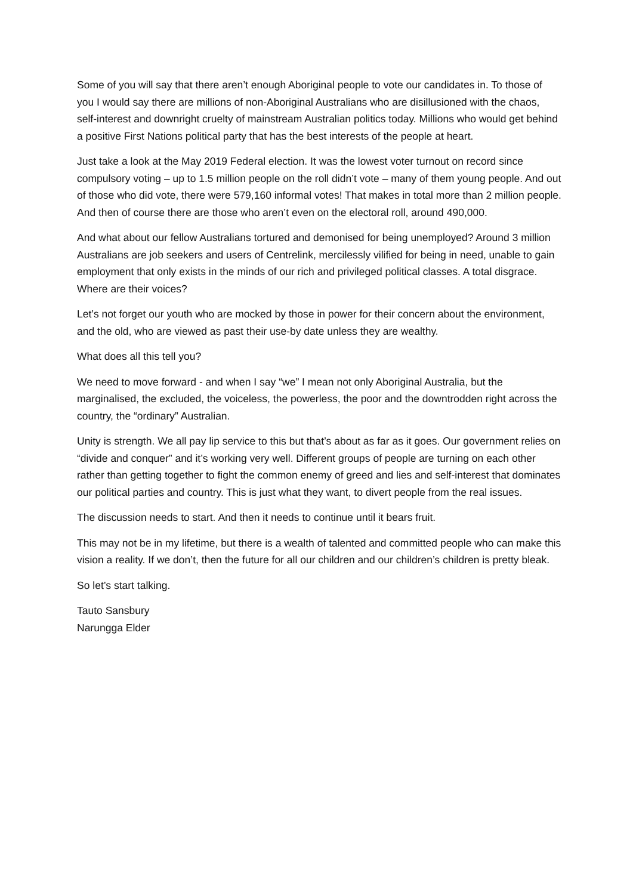Some of you will say that there aren’t enough Aboriginal people to vote our candidates in. To those of you I would say there are millions of non-Aboriginal Australians who are disillusioned with the chaos, self-interest and downright cruelty of mainstream Australian politics today. Millions who would get behind a positive First Nations political party that has the best interests of the people at heart.
Just take a look at the May 2019 Federal election. It was the lowest voter turnout on record since compulsory voting – up to 1.5 million people on the roll didn’t vote – many of them young people. And out of those who did vote, there were 579,160 informal votes! That makes in total more than 2 million people. And then of course there are those who aren’t even on the electoral roll, around 490,000.
And what about our fellow Australians tortured and demonised for being unemployed? Around 3 million Australians are job seekers and users of Centrelink, mercilessly vilified for being in need, unable to gain employment that only exists in the minds of our rich and privileged political classes. A total disgrace. Where are their voices?
Let’s not forget our youth who are mocked by those in power for their concern about the environment, and the old, who are viewed as past their use-by date unless they are wealthy.
What does all this tell you?
We need to move forward - and when I say “we” I mean not only Aboriginal Australia, but the marginalised, the excluded, the voiceless, the powerless, the poor and the downtrodden right across the country, the “ordinary” Australian.
Unity is strength. We all pay lip service to this but that’s about as far as it goes. Our government relies on “divide and conquer” and it’s working very well. Different groups of people are turning on each other rather than getting together to fight the common enemy of greed and lies and self-interest that dominates our political parties and country. This is just what they want, to divert people from the real issues.
The discussion needs to start. And then it needs to continue until it bears fruit.
This may not be in my lifetime, but there is a wealth of talented and committed people who can make this vision a reality. If we don’t, then the future for all our children and our children’s children is pretty bleak.
So let’s start talking.
Tauto Sansbury
Narungga Elder